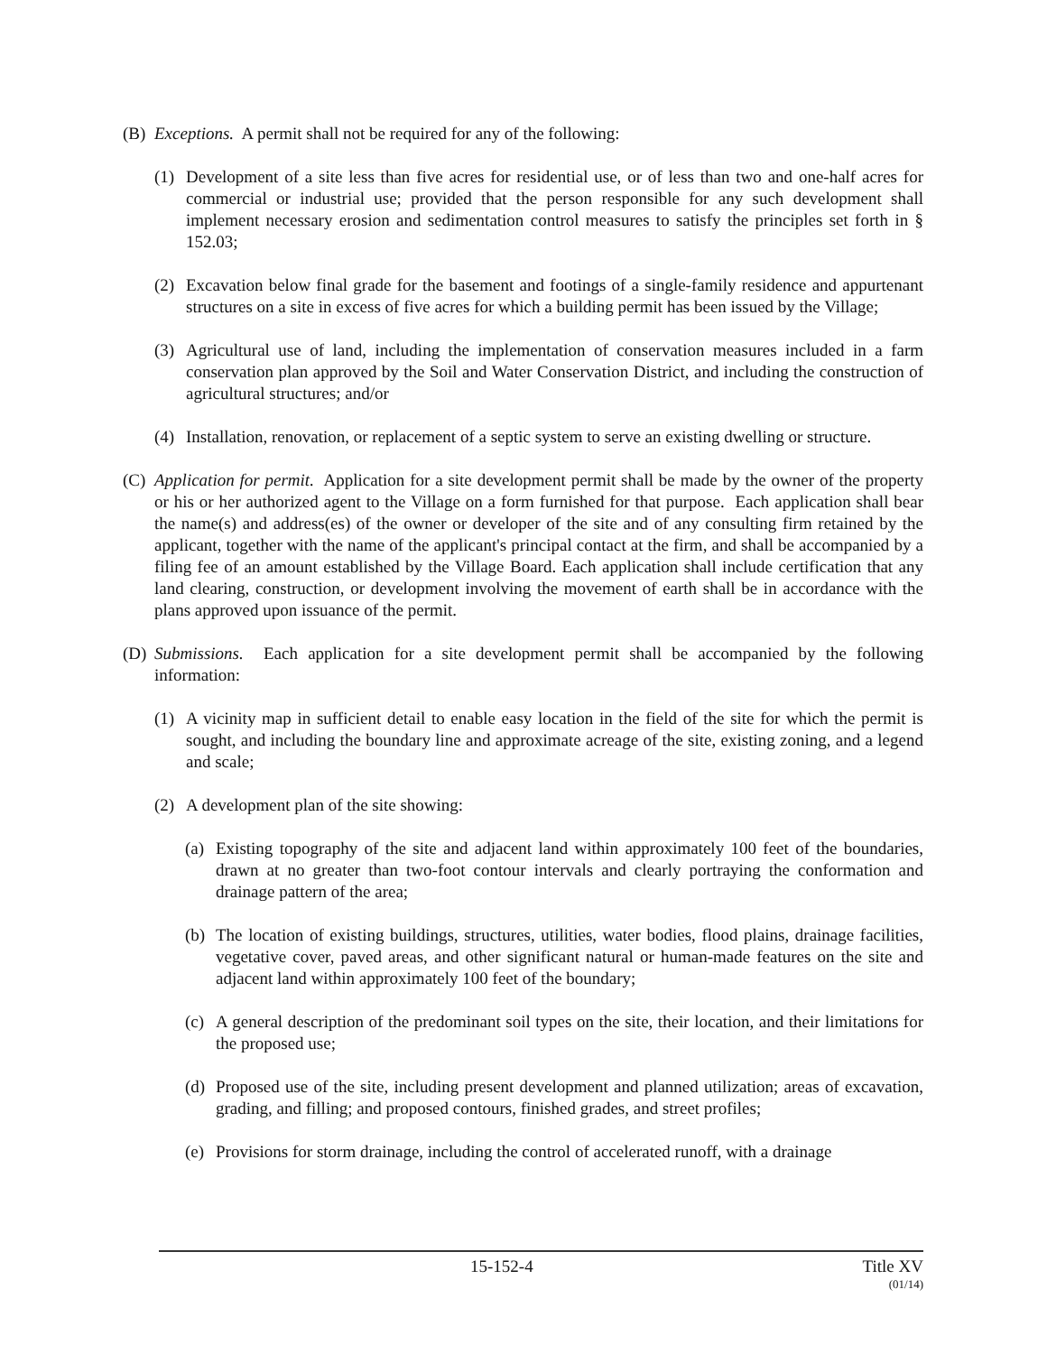(B) Exceptions. A permit shall not be required for any of the following:
(1) Development of a site less than five acres for residential use, or of less than two and one-half acres for commercial or industrial use; provided that the person responsible for any such development shall implement necessary erosion and sedimentation control measures to satisfy the principles set forth in § 152.03;
(2) Excavation below final grade for the basement and footings of a single-family residence and appurtenant structures on a site in excess of five acres for which a building permit has been issued by the Village;
(3) Agricultural use of land, including the implementation of conservation measures included in a farm conservation plan approved by the Soil and Water Conservation District, and including the construction of agricultural structures; and/or
(4) Installation, renovation, or replacement of a septic system to serve an existing dwelling or structure.
(C) Application for permit. Application for a site development permit shall be made by the owner of the property or his or her authorized agent to the Village on a form furnished for that purpose. Each application shall bear the name(s) and address(es) of the owner or developer of the site and of any consulting firm retained by the applicant, together with the name of the applicant's principal contact at the firm, and shall be accompanied by a filing fee of an amount established by the Village Board. Each application shall include certification that any land clearing, construction, or development involving the movement of earth shall be in accordance with the plans approved upon issuance of the permit.
(D) Submissions. Each application for a site development permit shall be accompanied by the following information:
(1) A vicinity map in sufficient detail to enable easy location in the field of the site for which the permit is sought, and including the boundary line and approximate acreage of the site, existing zoning, and a legend and scale;
(2) A development plan of the site showing:
(a) Existing topography of the site and adjacent land within approximately 100 feet of the boundaries, drawn at no greater than two-foot contour intervals and clearly portraying the conformation and drainage pattern of the area;
(b) The location of existing buildings, structures, utilities, water bodies, flood plains, drainage facilities, vegetative cover, paved areas, and other significant natural or human-made features on the site and adjacent land within approximately 100 feet of the boundary;
(c) A general description of the predominant soil types on the site, their location, and their limitations for the proposed use;
(d) Proposed use of the site, including present development and planned utilization; areas of excavation, grading, and filling; and proposed contours, finished grades, and street profiles;
(e) Provisions for storm drainage, including the control of accelerated runoff, with a drainage
15-152-4 Title XV
(01/14)